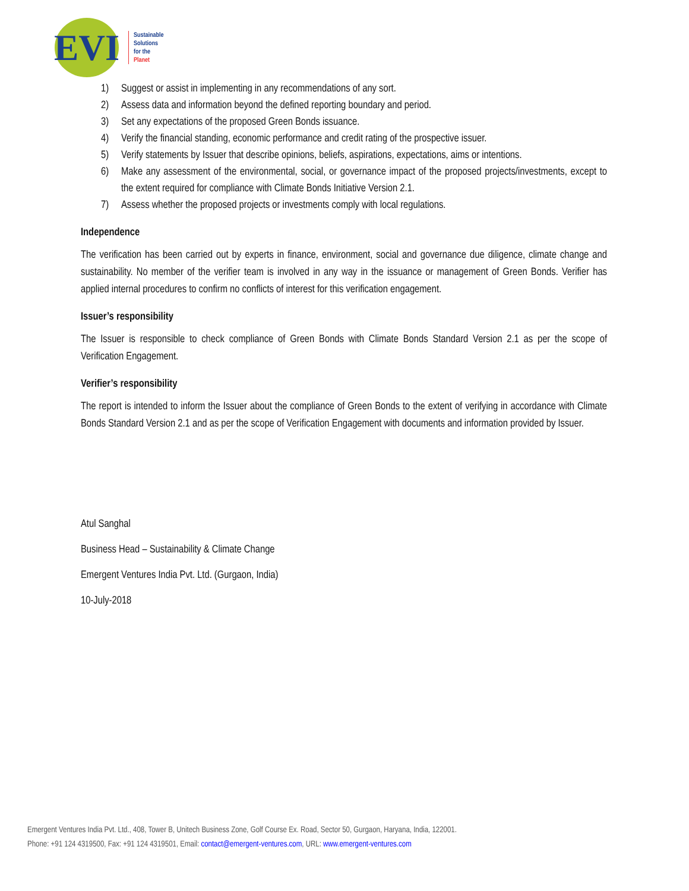EVI
Sustainable
Solutions
for the
Planet
1) Suggest or assist in implementing in any recommendations of any sort.
2) Assess data and information beyond the defined reporting boundary and period.
3) Set any expectations of the proposed Green Bonds issuance.
4) Verify the financial standing, economic performance and credit rating of the prospective issuer.
5) Verify statements by Issuer that describe opinions, beliefs, aspirations, expectations, aims or intentions.
6) Make any assessment of the environmental, social, or governance impact of the proposed projects/investments, except to the extent required for compliance with Climate Bonds Initiative Version 2.1.
7) Assess whether the proposed projects or investments comply with local regulations.
Independence
The verification has been carried out by experts in finance, environment, social and governance due diligence, climate change and sustainability. No member of the verifier team is involved in any way in the issuance or management of Green Bonds. Verifier has applied internal procedures to confirm no conflicts of interest for this verification engagement.
Issuer’s responsibility
The Issuer is responsible to check compliance of Green Bonds with Climate Bonds Standard Version 2.1 as per the scope of Verification Engagement.
Verifier’s responsibility
The report is intended to inform the Issuer about the compliance of Green Bonds to the extent of verifying in accordance with Climate Bonds Standard Version 2.1 and as per the scope of Verification Engagement with documents and information provided by Issuer.
Atul Sanghal
Business Head – Sustainability & Climate Change
Emergent Ventures India Pvt. Ltd. (Gurgaon, India)
10-July-2018
Emergent Ventures India Pvt. Ltd., 408, Tower B, Unitech Business Zone, Golf Course Ex. Road, Sector 50, Gurgaon, Haryana, India, 122001.
Phone: +91 124 4319500, Fax: +91 124 4319501, Email: contact@emergent-ventures.com, URL: www.emergent-ventures.com